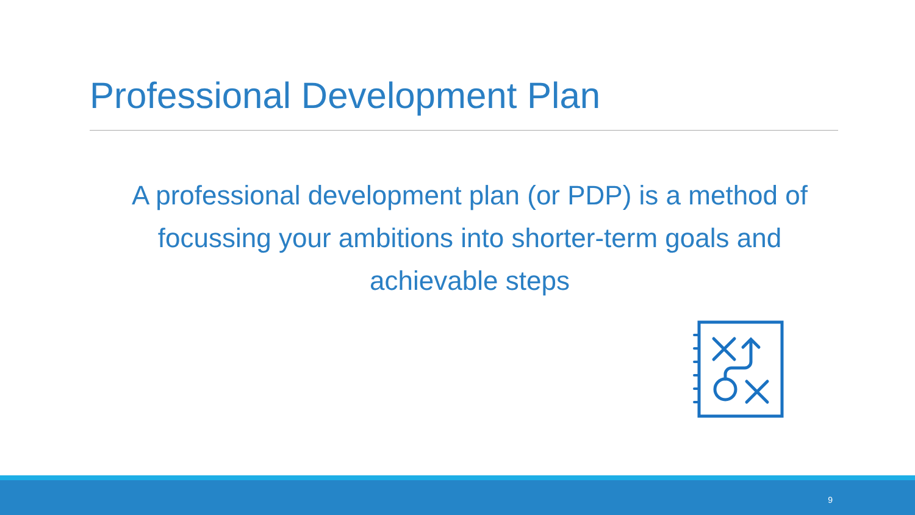Professional Development Plan
A professional development plan (or PDP) is a method of focussing your ambitions into shorter-term goals and achievable steps
9